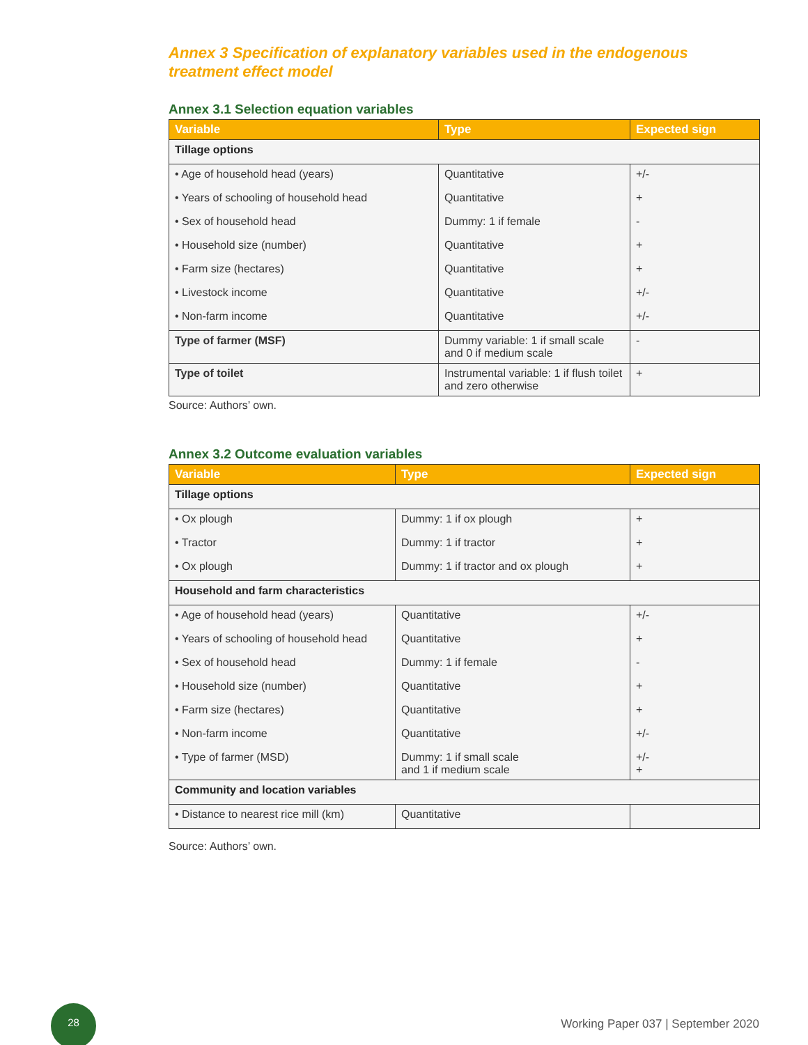Annex 3 Specification of explanatory variables used in the endogenous treatment effect model
Annex 3.1 Selection equation variables
| Variable | Type | Expected sign |
| --- | --- | --- |
| Tillage options | | |
| • Age of household head (years) | Quantitative | +/- |
| • Years of schooling of household head | Quantitative | + |
| • Sex of household head | Dummy: 1 if female | - |
| • Household size (number) | Quantitative | + |
| • Farm size (hectares) | Quantitative | + |
| • Livestock income | Quantitative | +/- |
| • Non-farm income | Quantitative | +/- |
| Type of farmer (MSF) | Dummy variable: 1 if small scale and 0 if medium scale | - |
| Type of toilet | Instrumental variable: 1 if flush toilet and zero otherwise | + |
Source: Authors’ own.
Annex 3.2 Outcome evaluation variables
| Variable | Type | Expected sign |
| --- | --- | --- |
| Tillage options | | |
| • Ox plough | Dummy: 1 if ox plough | + |
| • Tractor | Dummy: 1 if tractor | + |
| • Ox plough | Dummy: 1 if tractor and ox plough | + |
| Household and farm characteristics | | |
| • Age of household head (years) | Quantitative | +/- |
| • Years of schooling of household head | Quantitative | + |
| • Sex of household head | Dummy: 1 if female | - |
| • Household size (number) | Quantitative | + |
| • Farm size (hectares) | Quantitative | + |
| • Non-farm income | Quantitative | +/- |
| • Type of farmer (MSD) | Dummy: 1 if small scale and 1 if medium scale | +/- + |
| Community and location variables | | |
| • Distance to nearest rice mill (km) | Quantitative | |
Source: Authors’ own.
28
Working Paper 037 | September 2020